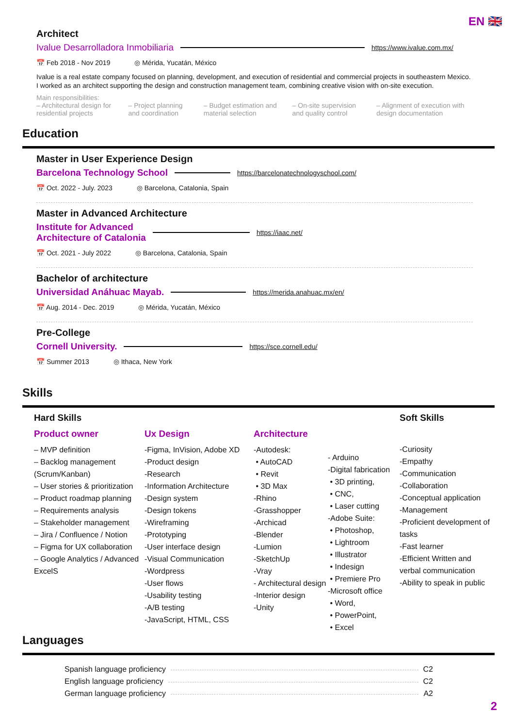EN 🇬🇧
Architect
Ivalue Desarrolladora Inmobiliaria https://www.ivalue.com.mx/
📅 Feb 2018 - Nov 2019 ◎ Mérida, Yucatán, México
Ivalue is a real estate company focused on planning, development, and execution of residential and commercial projects in southeastern Mexico. I worked as an architect supporting the design and construction management team, combining creative vision with on-site execution.
Main responsibilities:
– Architectural design for residential projects – Project planning and coordination – Budget estimation and material selection – On-site supervision and quality control – Alignment of execution with design documentation
Education
Master in User Experience Design
Barcelona Technology School https://barcelonatechnologyschool.com/
📅 Oct. 2022 - July. 2023 ◎ Barcelona, Catalonia, Spain
Master in Advanced Architecture
Institute for Advanced
Architecture of Catalonia https://iaac.net/
📅 Oct. 2021 - July 2022 ◎ Barcelona, Catalonia, Spain
Bachelor of architecture
Universidad Anáhuac Mayab. https://merida.anahuac.mx/en/
📅 Aug. 2014 - Dec. 2019 ◎ Mérida, Yucatán, México
Pre-College
Cornell University. https://sce.cornell.edu/
📅 Summer 2013 ◎ Ithaca, New York
Skills
Hard Skills
Product owner
– MVP definition
– Backlog management (Scrum/Kanban)
– User stories & prioritization
– Product roadmap planning
– Requirements analysis
– Stakeholder management
– Jira / Confluence / Notion
– Figma for UX collaboration
– Google Analytics / Advanced ExcelS
Ux Design
-Figma, InVision, Adobe XD
-Product design
-Research
-Information Architecture
-Design system
-Design tokens
-Wireframing
-Prototyping
-User interface design
-Visual Communication
-Wordpress
-User flows
-Usability testing
-A/B testing
-JavaScript, HTML, CSS
Architecture
-Autodesk:
• AutoCAD
• Revit
• 3D Max
-Rhino
-Grasshopper
-Archicad
-Blender
-Lumion
-SketchUp
-Vray
- Architectural design
-Interior design
-Unity
- Arduino
-Digital fabrication
• 3D printing,
• CNC,
• Laser cutting
-Adobe Suite:
• Photoshop,
• Lightroom
• Illustrator
• Indesign
• Premiere Pro
-Microsoft office
• Word,
• PowerPoint,
• Excel
Soft Skills
-Curiosity
-Empathy
-Communication
-Collaboration
-Conceptual application
-Management
-Proficient development of tasks
-Fast learner
-Efficient Written and verbal communication
-Ability to speak in public
Languages
Spanish language proficiency C2
English language proficiency C2
German language proficiency A2
2